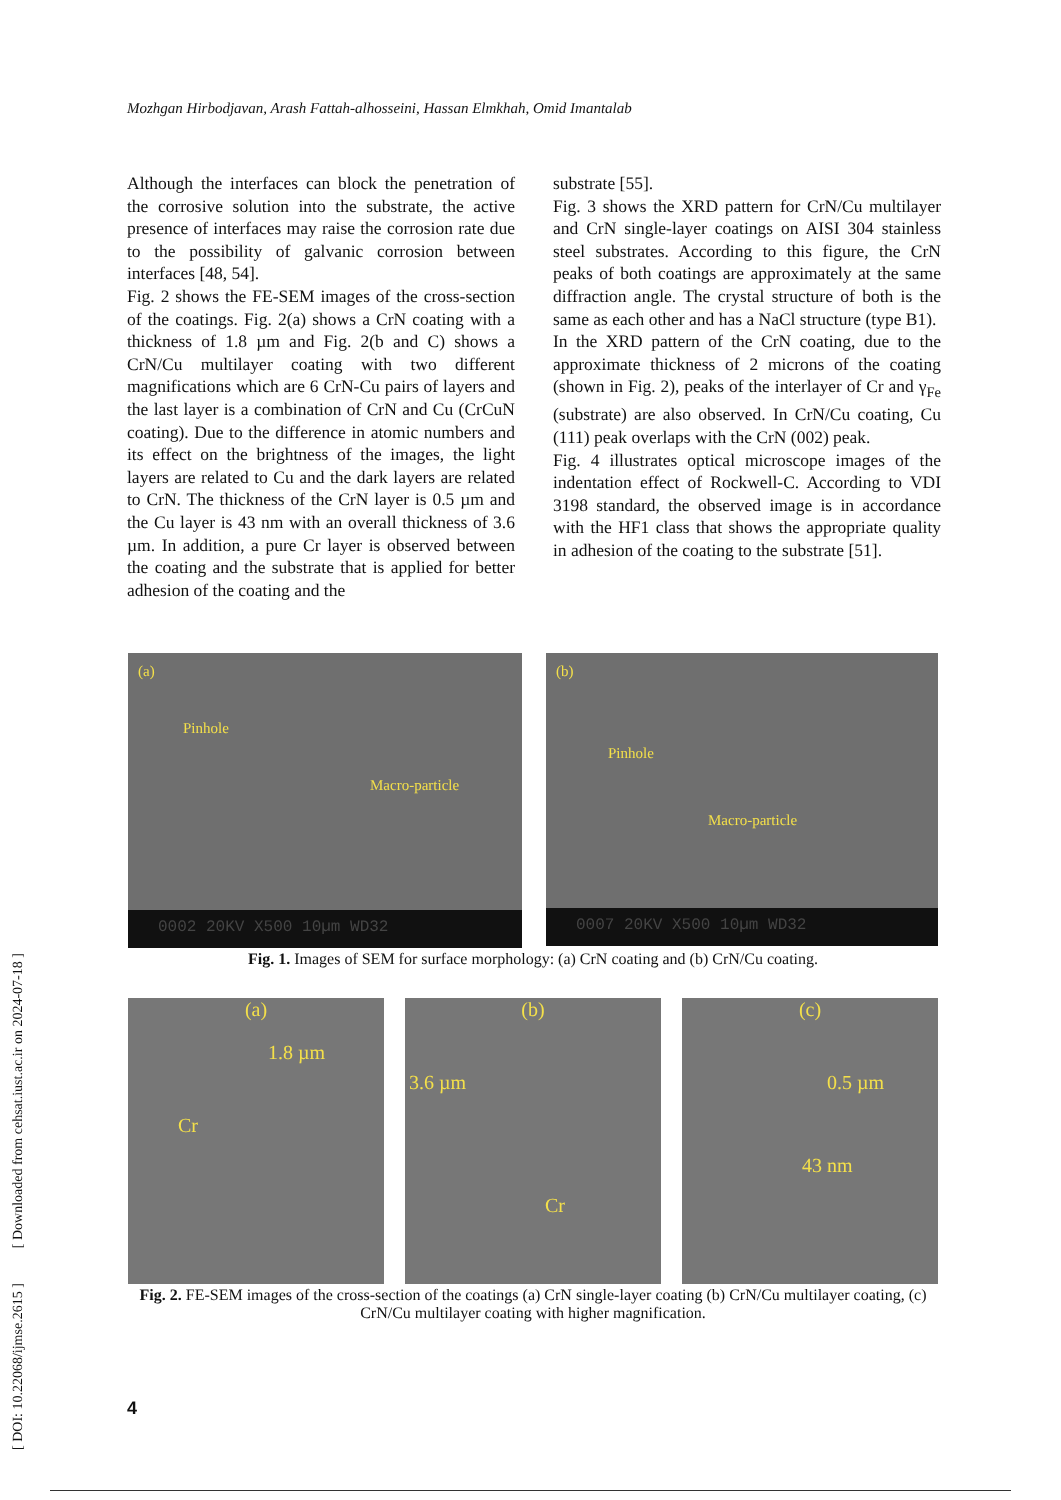Mozhgan Hirbodjavan, Arash Fattah-alhosseini, Hassan Elmkhah, Omid Imantalab
Although the interfaces can block the penetration of the corrosive solution into the substrate, the active presence of interfaces may raise the corrosion rate due to the possibility of galvanic corrosion between interfaces [48, 54].
Fig. 2 shows the FE-SEM images of the cross-section of the coatings. Fig. 2(a) shows a CrN coating with a thickness of 1.8 µm and Fig. 2(b and C) shows a CrN/Cu multilayer coating with two different magnifications which are 6 CrN-Cu pairs of layers and the last layer is a combination of CrN and Cu (CrCuN coating). Due to the difference in atomic numbers and its effect on the brightness of the images, the light layers are related to Cu and the dark layers are related to CrN. The thickness of the CrN layer is 0.5 µm and the Cu layer is 43 nm with an overall thickness of 3.6 µm. In addition, a pure Cr layer is observed between the coating and the substrate that is applied for better adhesion of the coating and the
substrate [55].
Fig. 3 shows the XRD pattern for CrN/Cu multilayer and CrN single-layer coatings on AISI 304 stainless steel substrates. According to this figure, the CrN peaks of both coatings are approximately at the same diffraction angle. The crystal structure of both is the same as each other and has a NaCl structure (type B1).
In the XRD pattern of the CrN coating, due to the approximate thickness of 2 microns of the coating (shown in Fig. 2), peaks of the interlayer of Cr and γ<sub>Fe</sub> (substrate) are also observed. In CrN/Cu coating, Cu (111) peak overlaps with the CrN (002) peak.
Fig. 4 illustrates optical microscope images of the indentation effect of Rockwell-C. According to VDI 3198 standard, the observed image is in accordance with the HF1 class that shows the appropriate quality in adhesion of the coating to the substrate [51].
(a)
Pinhole
Macro-particle
0002 20KV X500 10µm WD32
(b)
Pinhole
Macro-particle
0007 20KV X500 10µm WD32
Fig. 1. Images of SEM for surface morphology: (a) CrN coating and (b) CrN/Cu coating.
(a)
1.8 µm
Cr
(b)
3.6 µm
Cr
(c)
0.5 µm
43 nm
Fig. 2. FE-SEM images of the cross-section of the coatings (a) CrN single-layer coating (b) CrN/Cu multilayer coating, (c) CrN/Cu multilayer coating with higher magnification.
[ DOI: 10.22068/ijmse.2615 ] [ Downloaded from cehsat.iust.ac.ir on 2024-07-18 ]
4